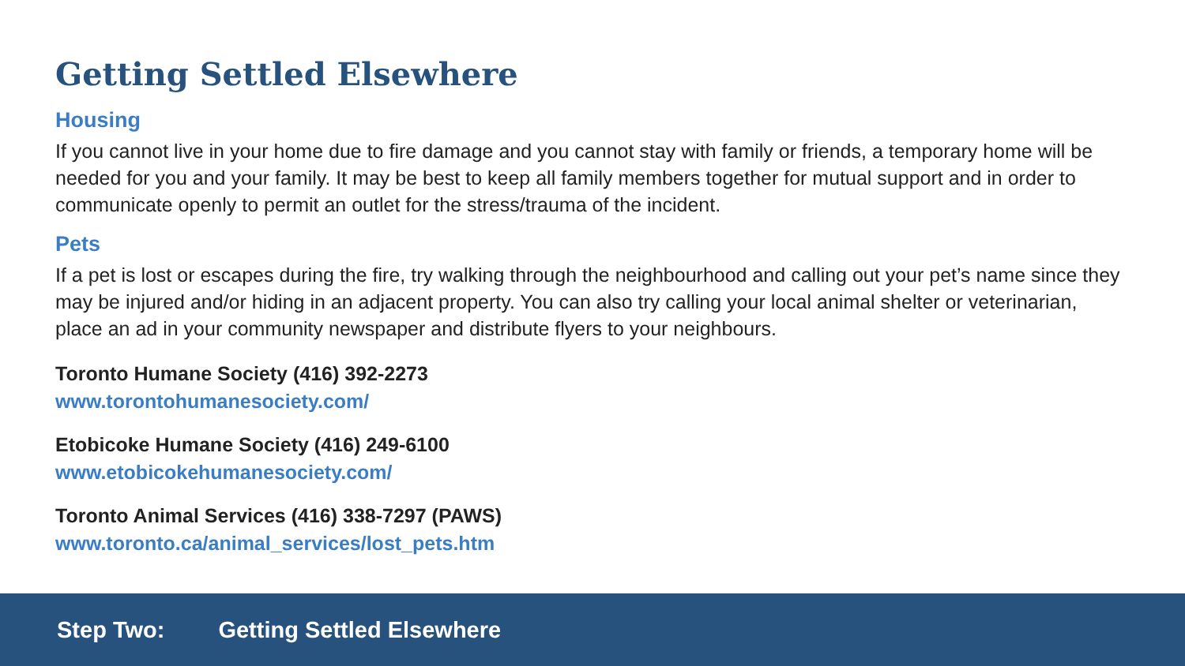Getting Settled Elsewhere
Housing
If you cannot live in your home due to fire damage and you cannot stay with family or friends, a temporary home will be needed for you and your family. It may be best to keep all family members together for mutual support and in order to communicate openly to permit an outlet for the stress/trauma of the incident.
Pets
If a pet is lost or escapes during the fire, try walking through the neighbourhood and calling out your pet’s name since they may be injured and/or hiding in an adjacent property. You can also try calling your local animal shelter or veterinarian, place an ad in your community newspaper and distribute flyers to your neighbours.
Toronto Humane Society (416) 392-2273
www.torontohumanesociety.com/
Etobicoke Humane Society (416) 249-6100
www.etobicokehumanesociety.com/
Toronto Animal Services (416) 338-7297 (PAWS)
www.toronto.ca/animal_services/lost_pets.htm
Step Two: Getting Settled Elsewhere